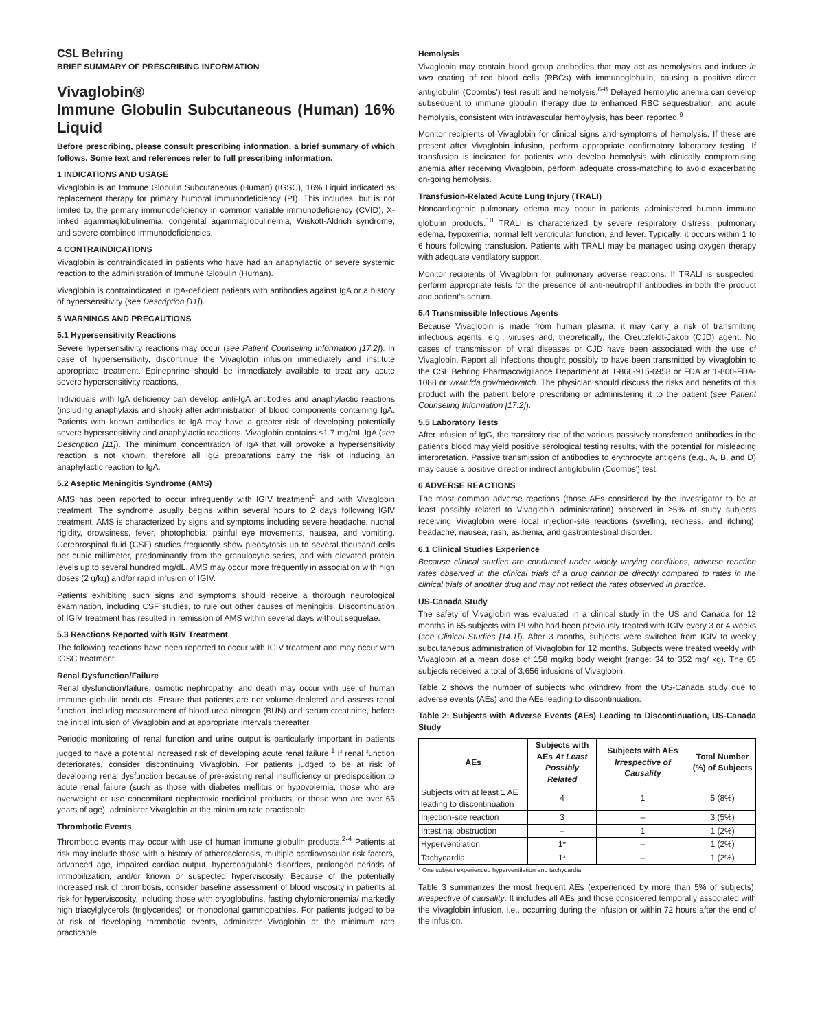CSL Behring
BRIEF SUMMARY OF PRESCRIBING INFORMATION
Vivaglobin®
Immune Globulin Subcutaneous (Human) 16% Liquid
Before prescribing, please consult prescribing information, a brief summary of which follows. Some text and references refer to full prescribing information.
1 INDICATIONS AND USAGE
Vivaglobin is an Immune Globulin Subcutaneous (Human) (IGSC), 16% Liquid indicated as replacement therapy for primary humoral immunodeficiency (PI). This includes, but is not limited to, the primary immunodeficiency in common variable immunodeficiency (CVID), X-linked agammaglobulinemia, congenital agammaglobulinemia, Wiskott-Aldrich syndrome, and severe combined immunodeficiencies.
4 CONTRAINDICATIONS
Vivaglobin is contraindicated in patients who have had an anaphylactic or severe systemic reaction to the administration of Immune Globulin (Human).
Vivaglobin is contraindicated in IgA-deficient patients with antibodies against IgA or a history of hypersensitivity (see Description [11]).
5 WARNINGS AND PRECAUTIONS
5.1 Hypersensitivity Reactions
Severe hypersensitivity reactions may occur (see Patient Counseling Information [17.2]). In case of hypersensitivity, discontinue the Vivaglobin infusion immediately and institute appropriate treatment. Epinephrine should be immediately available to treat any acute severe hypersensitivity reactions.
Individuals with IgA deficiency can develop anti-IgA antibodies and anaphylactic reactions (including anaphylaxis and shock) after administration of blood components containing IgA. Patients with known antibodies to IgA may have a greater risk of developing potentially severe hypersensitivity and anaphylactic reactions. Vivaglobin contains ≤1.7 mg/mL IgA (see Description [11]). The minimum concentration of IgA that will provoke a hypersensitivity reaction is not known; therefore all IgG preparations carry the risk of inducing an anaphylactic reaction to IgA.
5.2 Aseptic Meningitis Syndrome (AMS)
AMS has been reported to occur infrequently with IGIV treatment<sup>5</sup> and with Vivaglobin treatment. The syndrome usually begins within several hours to 2 days following IGIV treatment. AMS is characterized by signs and symptoms including severe headache, nuchal rigidity, drowsiness, fever, photophobia, painful eye movements, nausea, and vomiting. Cerebrospinal fluid (CSF) studies frequently show pleocytosis up to several thousand cells per cubic millimeter, predominantly from the granulocytic series, and with elevated protein levels up to several hundred mg/dL. AMS may occur more frequently in association with high doses (2 g/kg) and/or rapid infusion of IGIV.
Patients exhibiting such signs and symptoms should receive a thorough neurological examination, including CSF studies, to rule out other causes of meningitis. Discontinuation of IGIV treatment has resulted in remission of AMS within several days without sequelae.
5.3 Reactions Reported with IGIV Treatment
The following reactions have been reported to occur with IGIV treatment and may occur with IGSC treatment.
Renal Dysfunction/Failure
Renal dysfunction/failure, osmotic nephropathy, and death may occur with use of human immune globulin products. Ensure that patients are not volume depleted and assess renal function, including measurement of blood urea nitrogen (BUN) and serum creatinine, before the initial infusion of Vivaglobin and at appropriate intervals thereafter.
Periodic monitoring of renal function and urine output is particularly important in patients judged to have a potential increased risk of developing acute renal failure.<sup>1</sup> If renal function deteriorates, consider discontinuing Vivaglobin. For patients judged to be at risk of developing renal dysfunction because of pre-existing renal insufficiency or predisposition to acute renal failure (such as those with diabetes mellitus or hypovolemia, those who are overweight or use concomitant nephrotoxic medicinal products, or those who are over 65 years of age), administer Vivaglobin at the minimum rate practicable.
Thrombotic Events
Thrombotic events may occur with use of human immune globulin products.<sup>2-4</sup> Patients at risk may include those with a history of atherosclerosis, multiple cardiovascular risk factors, advanced age, impaired cardiac output, hypercoagulable disorders, prolonged periods of immobilization, and/or known or suspected hyperviscosity. Because of the potentially increased risk of thrombosis, consider baseline assessment of blood viscosity in patients at risk for hyperviscosity, including those with cryoglobulins, fasting chylomicronemia/ markedly high triacylglycerols (triglycerides), or monoclonal gammopathies. For patients judged to be at risk of developing thrombotic events, administer Vivaglobin at the minimum rate practicable.
Hemolysis
Vivaglobin may contain blood group antibodies that may act as hemolysins and induce in vivo coating of red blood cells (RBCs) with immunoglobulin, causing a positive direct antiglobulin (Coombs') test result and hemolysis.<sup>6-8</sup> Delayed hemolytic anemia can develop subsequent to immune globulin therapy due to enhanced RBC sequestration, and acute hemolysis, consistent with intravascular hemoylysis, has been reported.<sup>9</sup>
Monitor recipients of Vivaglobin for clinical signs and symptoms of hemolysis. If these are present after Vivaglobin infusion, perform appropriate confirmatory laboratory testing. If transfusion is indicated for patients who develop hemolysis with clinically compromising anemia after receiving Vivaglobin, perform adequate cross-matching to avoid exacerbating on-going hemolysis.
Transfusion-Related Acute Lung Injury (TRALI)
Noncardiogenic pulmonary edema may occur in patients administered human immune globulin products.<sup>10</sup> TRALI is characterized by severe respiratory distress, pulmonary edema, hypoxemia, normal left ventricular function, and fever. Typically, it occurs within 1 to 6 hours following transfusion. Patients with TRALI may be managed using oxygen therapy with adequate ventilatory support.
Monitor recipients of Vivaglobin for pulmonary adverse reactions. If TRALI is suspected, perform appropriate tests for the presence of anti-neutrophil antibodies in both the product and patient's serum.
5.4 Transmissible Infectious Agents
Because Vivaglobin is made from human plasma, it may carry a risk of transmitting infectious agents, e.g., viruses and, theoretically, the Creutzfeldt-Jakob (CJD) agent. No cases of transmission of viral diseases or CJD have been associated with the use of Vivaglobin. Report all infections thought possibly to have been transmitted by Vivaglobin to the CSL Behring Pharmacovigilance Department at 1-866-915-6958 or FDA at 1-800-FDA-1088 or www.fda.gov/medwatch. The physician should discuss the risks and benefits of this product with the patient before prescribing or administering it to the patient (see Patient Counseling Information [17.2]).
5.5 Laboratory Tests
After infusion of IgG, the transitory rise of the various passively transferred antibodies in the patient's blood may yield positive serological testing results, with the potential for misleading interpretation. Passive transmission of antibodies to erythrocyte antigens (e.g., A, B, and D) may cause a positive direct or indirect antiglobulin (Coombs') test.
6 ADVERSE REACTIONS
The most common adverse reactions (those AEs considered by the investigator to be at least possibly related to Vivaglobin administration) observed in ≥5% of study subjects receiving Vivaglobin were local injection-site reactions (swelling, redness, and itching), headache, nausea, rash, asthenia, and gastrointestinal disorder.
6.1 Clinical Studies Experience
Because clinical studies are conducted under widely varying conditions, adverse reaction rates observed in the clinical trials of a drug cannot be directly compared to rates in the clinical trials of another drug and may not reflect the rates observed in practice.
US-Canada Study
The safety of Vivaglobin was evaluated in a clinical study in the US and Canada for 12 months in 65 subjects with PI who had been previously treated with IGIV every 3 or 4 weeks (see Clinical Studies [14.1]). After 3 months, subjects were switched from IGIV to weekly subcutaneous administration of Vivaglobin for 12 months. Subjects were treated weekly with Vivaglobin at a mean dose of 158 mg/kg body weight (range: 34 to 352 mg/ kg). The 65 subjects received a total of 3,656 infusions of Vivaglobin.
Table 2 shows the number of subjects who withdrew from the US-Canada study due to adverse events (AEs) and the AEs leading to discontinuation.
Table 2: Subjects with Adverse Events (AEs) Leading to Discontinuation, US-Canada Study
| AEs | Subjects with AEs At Least Possibly Related | Subjects with AEs Irrespective of Causality | Total Number (%) of Subjects |
| --- | --- | --- | --- |
| Subjects with at least 1 AE leading to discontinuation | 4 | 1 | 5 (8%) |
| Injection-site reaction | 3 | – | 3 (5%) |
| Intestinal obstruction | – | 1 | 1 (2%) |
| Hyperventilation | 1* | – | 1 (2%) |
| Tachycardia | 1* | – | 1 (2%) |
* One subject experienced hyperventilation and tachycardia.
Table 3 summarizes the most frequent AEs (experienced by more than 5% of subjects), irrespective of causality. It includes all AEs and those considered temporally associated with the Vivaglobin infusion, i.e., occurring during the infusion or within 72 hours after the end of the infusion.